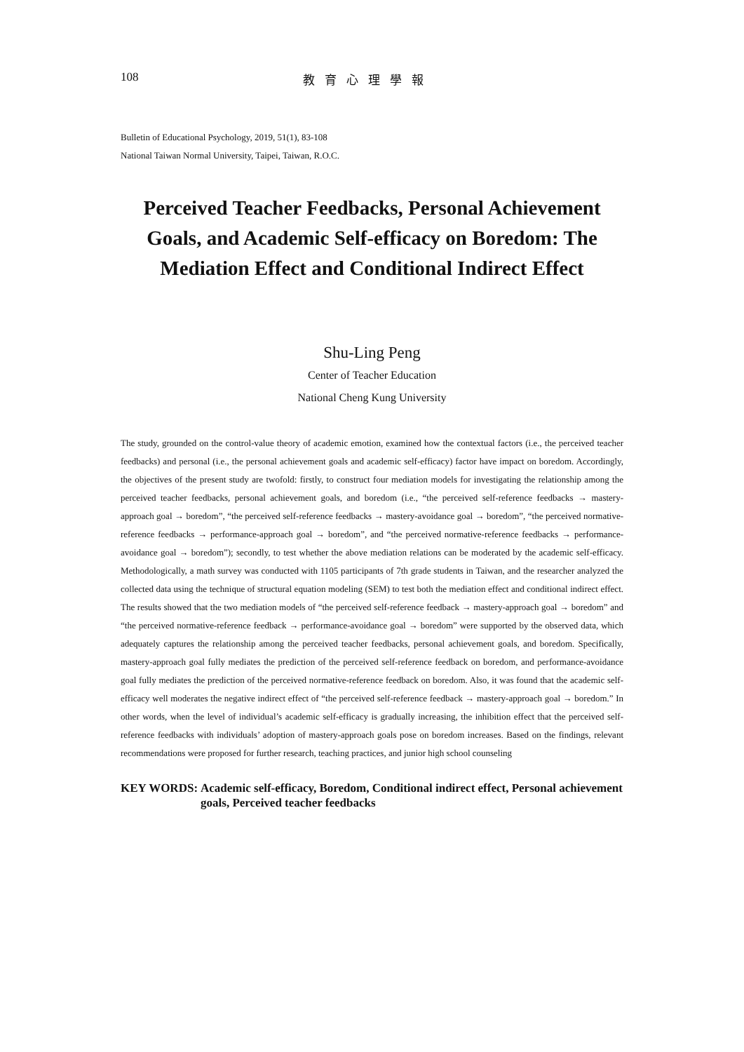108 教育心理學報
Bulletin of Educational Psychology, 2019, 51(1), 83-108
National Taiwan Normal University, Taipei, Taiwan, R.O.C.
Perceived Teacher Feedbacks, Personal Achievement Goals, and Academic Self-efficacy on Boredom: The Mediation Effect and Conditional Indirect Effect
Shu-Ling Peng
Center of Teacher Education
National Cheng Kung University
The study, grounded on the control-value theory of academic emotion, examined how the contextual factors (i.e., the perceived teacher feedbacks) and personal (i.e., the personal achievement goals and academic self-efficacy) factor have impact on boredom. Accordingly, the objectives of the present study are twofold: firstly, to construct four mediation models for investigating the relationship among the perceived teacher feedbacks, personal achievement goals, and boredom (i.e., “the perceived self-reference feedbacks → mastery-approach goal → boredom”, “the perceived self-reference feedbacks → mastery-avoidance goal → boredom”, “the perceived normative-reference feedbacks → performance-approach goal → boredom”, and “the perceived normative-reference feedbacks → performance-avoidance goal → boredom”); secondly, to test whether the above mediation relations can be moderated by the academic self-efficacy. Methodologically, a math survey was conducted with 1105 participants of 7th grade students in Taiwan, and the researcher analyzed the collected data using the technique of structural equation modeling (SEM) to test both the mediation effect and conditional indirect effect. The results showed that the two mediation models of “the perceived self-reference feedback → mastery-approach goal → boredom” and “the perceived normative-reference feedback → performance-avoidance goal → boredom” were supported by the observed data, which adequately captures the relationship among the perceived teacher feedbacks, personal achievement goals, and boredom. Specifically, mastery-approach goal fully mediates the prediction of the perceived self-reference feedback on boredom, and performance-avoidance goal fully mediates the prediction of the perceived normative-reference feedback on boredom. Also, it was found that the academic self-efficacy well moderates the negative indirect effect of “the perceived self-reference feedback → mastery-approach goal → boredom.” In other words, when the level of individual’s academic self-efficacy is gradually increasing, the inhibition effect that the perceived self-reference feedbacks with individuals’ adoption of mastery-approach goals pose on boredom increases. Based on the findings, relevant recommendations were proposed for further research, teaching practices, and junior high school counseling
KEY WORDS: Academic self-efficacy, Boredom, Conditional indirect effect, Personal achievement goals, Perceived teacher feedbacks